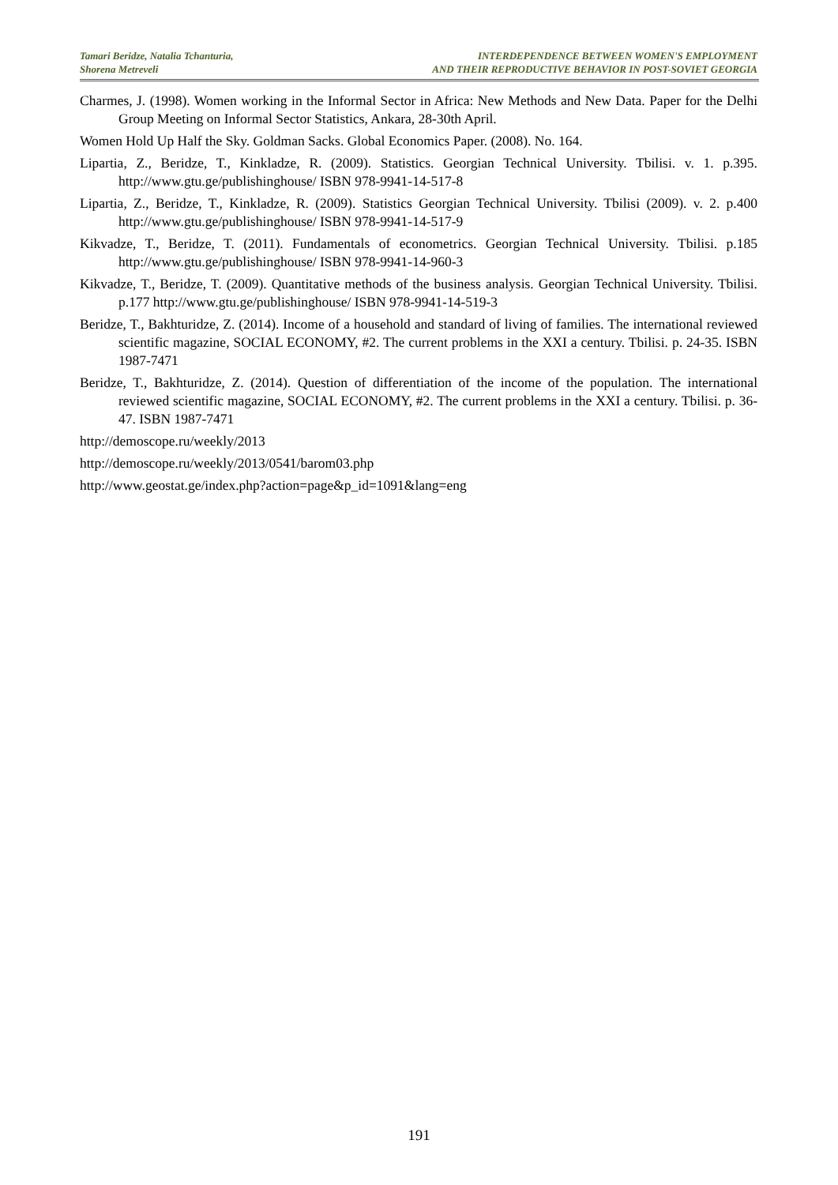Tamari Beridze, Natalia Tchanturia,
Shorena Metreveli
INTERDEPENDENCE BETWEEN WOMEN'S EMPLOYMENT
AND THEIR REPRODUCTIVE BEHAVIOR IN POST-SOVIET GEORGIA
Charmes, J. (1998). Women working in the Informal Sector in Africa: New Methods and New Data. Paper for the Delhi Group Meeting on Informal Sector Statistics, Ankara, 28-30th April.
Women Hold Up Half the Sky. Goldman Sacks. Global Economics Paper. (2008). No. 164.
Lipartia, Z., Beridze, T., Kinkladze, R. (2009). Statistics. Georgian Technical University. Tbilisi. v. 1. p.395. http://www.gtu.ge/publishinghouse/ ISBN 978-9941-14-517-8
Lipartia, Z., Beridze, T., Kinkladze, R. (2009). Statistics Georgian Technical University. Tbilisi (2009). v. 2. p.400 http://www.gtu.ge/publishinghouse/ ISBN 978-9941-14-517-9
Kikvadze, T., Beridze, T. (2011). Fundamentals of econometrics. Georgian Technical University. Tbilisi. p.185 http://www.gtu.ge/publishinghouse/ ISBN 978-9941-14-960-3
Kikvadze, T., Beridze, T. (2009). Quantitative methods of the business analysis. Georgian Technical University. Tbilisi. p.177 http://www.gtu.ge/publishinghouse/ ISBN 978-9941-14-519-3
Beridze, T., Bakhturidze, Z. (2014). Income of a household and standard of living of families. The international reviewed scientific magazine, SOCIAL ECONOMY, #2. The current problems in the XXI a century. Tbilisi. p. 24-35. ISBN 1987-7471
Beridze, T., Bakhturidze, Z. (2014). Question of differentiation of the income of the population. The international reviewed scientific magazine, SOCIAL ECONOMY, #2. The current problems in the XXI a century. Tbilisi. p. 36-47. ISBN 1987-7471
http://demoscope.ru/weekly/2013
http://demoscope.ru/weekly/2013/0541/barom03.php
http://www.geostat.ge/index.php?action=page&p_id=1091&lang=eng
191